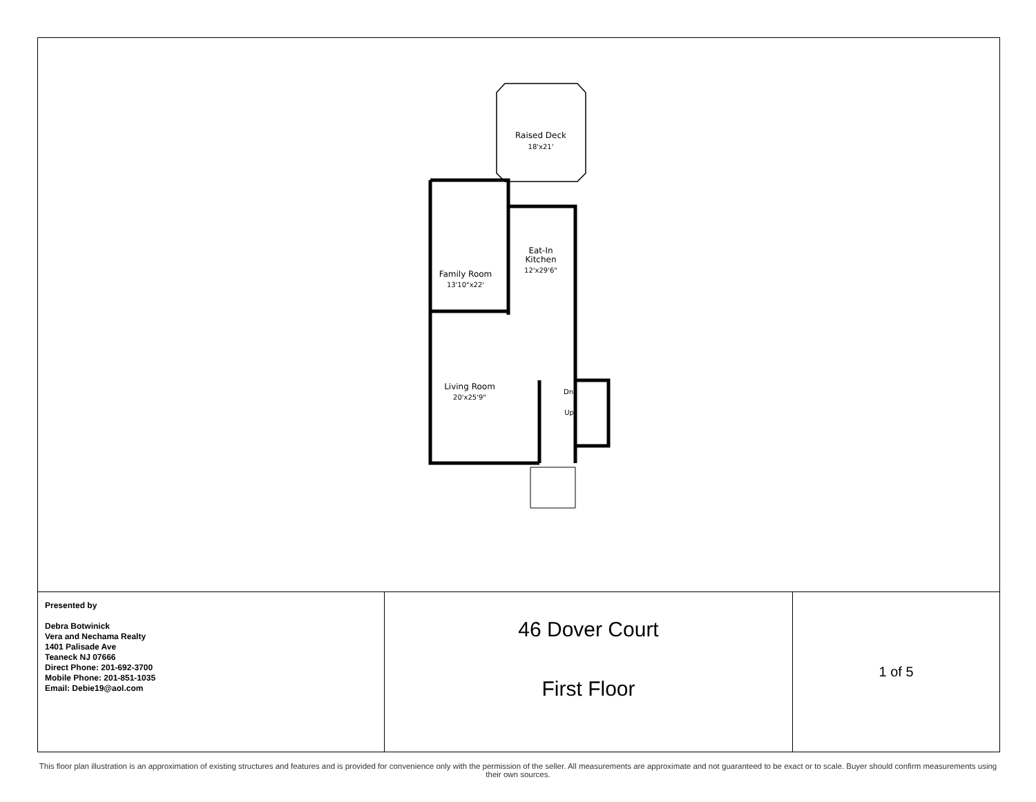Raised Deck
18'x21'
Eat-In
Kitchen
12'x29'6"
Family Room
13'10"x22'
Living Room
20'x25'9"
Dn
Up
| Presented by Debra Botwinick Vera and Nechama Realty 1401 Palisade Ave Teaneck NJ 07666 Direct Phone: 201-692-3700 Mobile Phone: 201-851-1035 Email: Debie19@aol.com | 46 Dover Court First Floor | 1 of 5 |
This floor plan illustration is an approximation of existing structures and features and is provided for convenience only with the permission of the seller. All measurements are approximate and not guaranteed to be exact or to scale. Buyer should confirm measurements using their own sources.